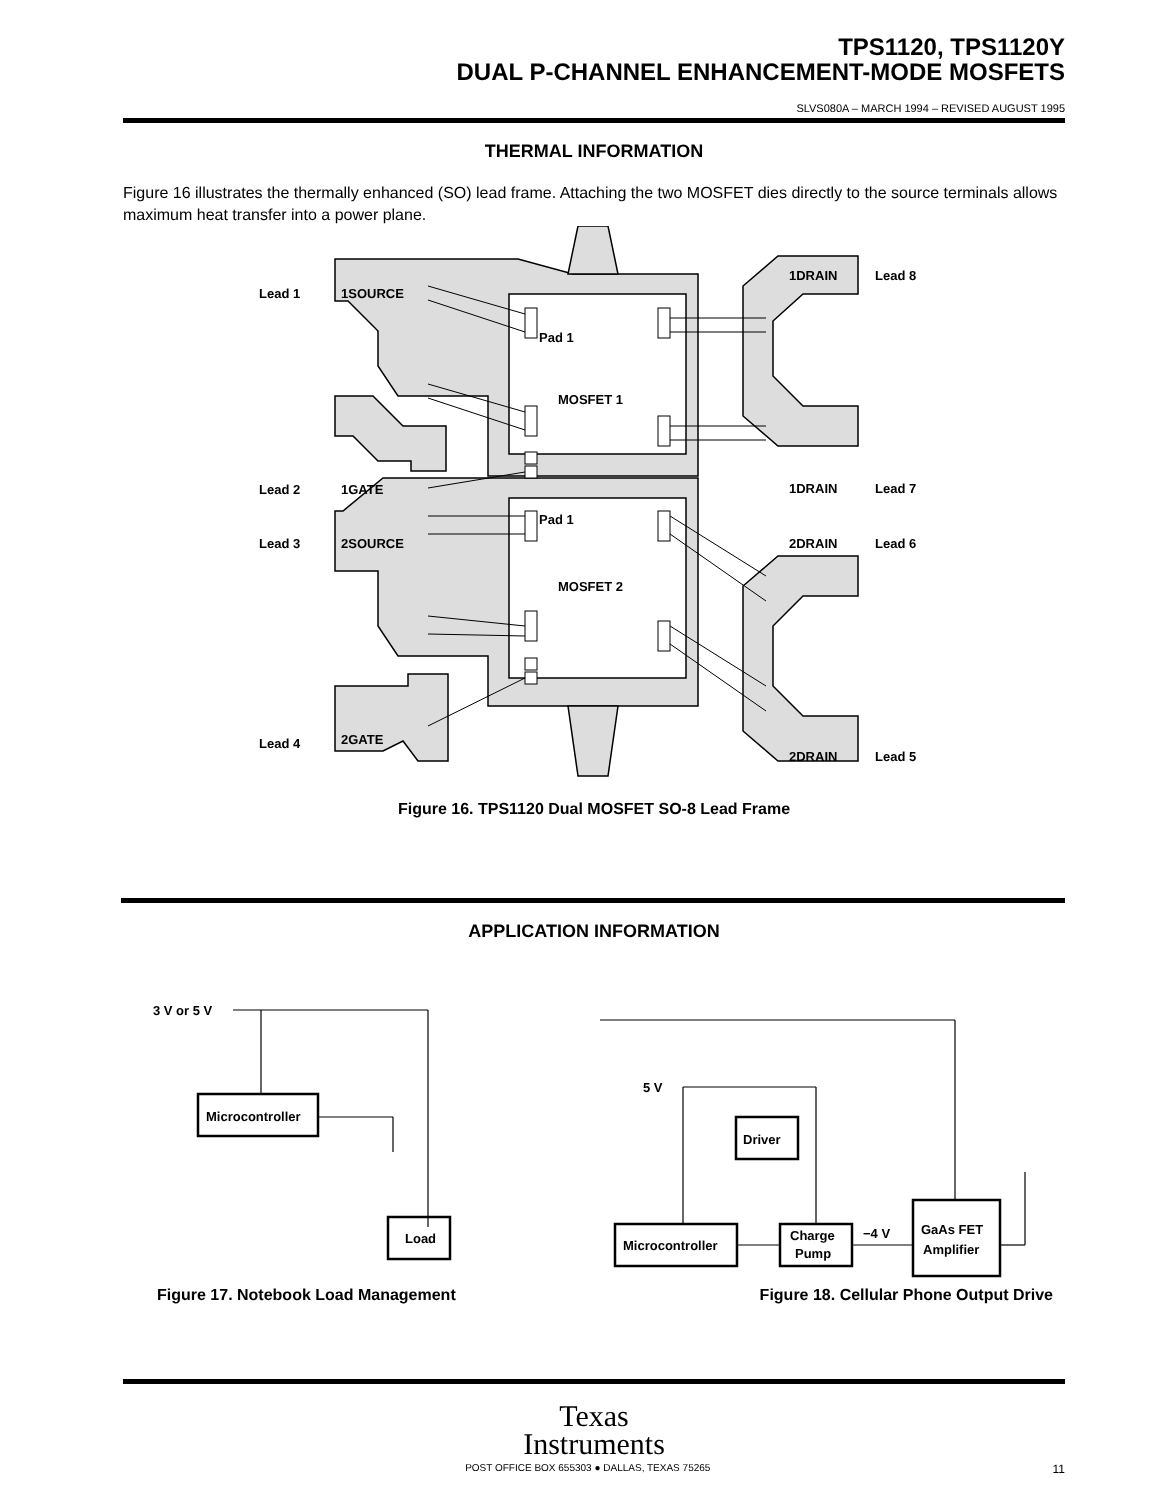TPS1120, TPS1120Y
DUAL P-CHANNEL ENHANCEMENT-MODE MOSFETS
SLVS080A – MARCH 1994 – REVISED AUGUST 1995
THERMAL INFORMATION
Figure 16 illustrates the thermally enhanced (SO) lead frame. Attaching the two MOSFET dies directly to the source terminals allows maximum heat transfer into a power plane.
Lead 1
1SOURCE
Pad 1
MOSFET 1
Lead 2
1GATE
1DRAIN
Lead 8
1DRAIN
Lead 7
Pad 1
Lead 3
2SOURCE
MOSFET 2
Lead 4
2GATE
2DRAIN
Lead 6
2DRAIN
Lead 5
Figure 16. TPS1120 Dual MOSFET SO-8 Lead Frame
APPLICATION INFORMATION
3 V or 5 V
Microcontroller
Load
5 V
Driver
Microcontroller
Charge
Pump
−4 V
GaAs FET
Amplifier
Figure 17. Notebook Load Management Figure 18. Cellular Phone Output Drive
Texas
Instruments
POST OFFICE BOX 655303 ● DALLAS, TEXAS 75265 11